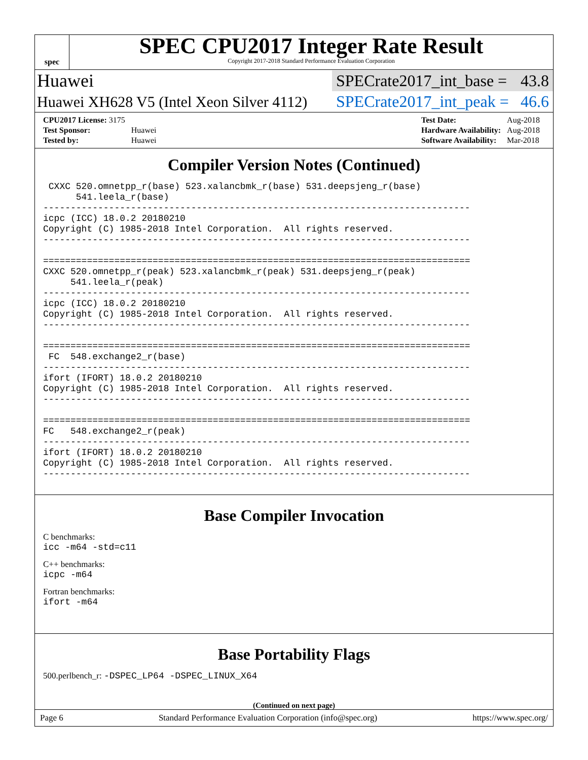spec
SPEC CPU2017 Integer Rate Result
Copyright 2017-2018 Standard Performance Evaluation Corporation
Huawei SPECrate2017_int_base = 43.8
Huawei XH628 V5 (Intel Xeon Silver 4112) SPECrate2017_int_peak = 46.6
| CPU2017 License: 3175 | |
| Test Sponsor: | Huawei |
| Tested by: | Huawei |
| Test Date: | Aug-2018 |
| Hardware Availability: | Aug-2018 |
| Software Availability: | Mar-2018 |
Compiler Version Notes (Continued)
 CXXC 520.omnetpp_r(base) 523.xalancbmk_r(base) 531.deepsjeng_r(base)
      541.leela_r(base)
------------------------------------------------------------------------------
icpc (ICC) 18.0.2 20180210
Copyright (C) 1985-2018 Intel Corporation.  All rights reserved.
------------------------------------------------------------------------------

==============================================================================
CXXC 520.omnetpp_r(peak) 523.xalancbmk_r(peak) 531.deepsjeng_r(peak)
     541.leela_r(peak)
------------------------------------------------------------------------------
icpc (ICC) 18.0.2 20180210
Copyright (C) 1985-2018 Intel Corporation.  All rights reserved.
------------------------------------------------------------------------------

==============================================================================
 FC  548.exchange2_r(base)
------------------------------------------------------------------------------
ifort (IFORT) 18.0.2 20180210
Copyright (C) 1985-2018 Intel Corporation.  All rights reserved.
------------------------------------------------------------------------------

==============================================================================
FC   548.exchange2_r(peak)
------------------------------------------------------------------------------
ifort (IFORT) 18.0.2 20180210
Copyright (C) 1985-2018 Intel Corporation.  All rights reserved.
------------------------------------------------------------------------------
Base Compiler Invocation
C benchmarks:
icc -m64 -std=c11
C++ benchmarks:
icpc -m64
Fortran benchmarks:
ifort -m64
Base Portability Flags
500.perlbench_r: -DSPEC_LP64 -DSPEC_LINUX_X64
(Continued on next page)
Page 6 Standard Performance Evaluation Corporation (info@spec.org) https://www.spec.org/